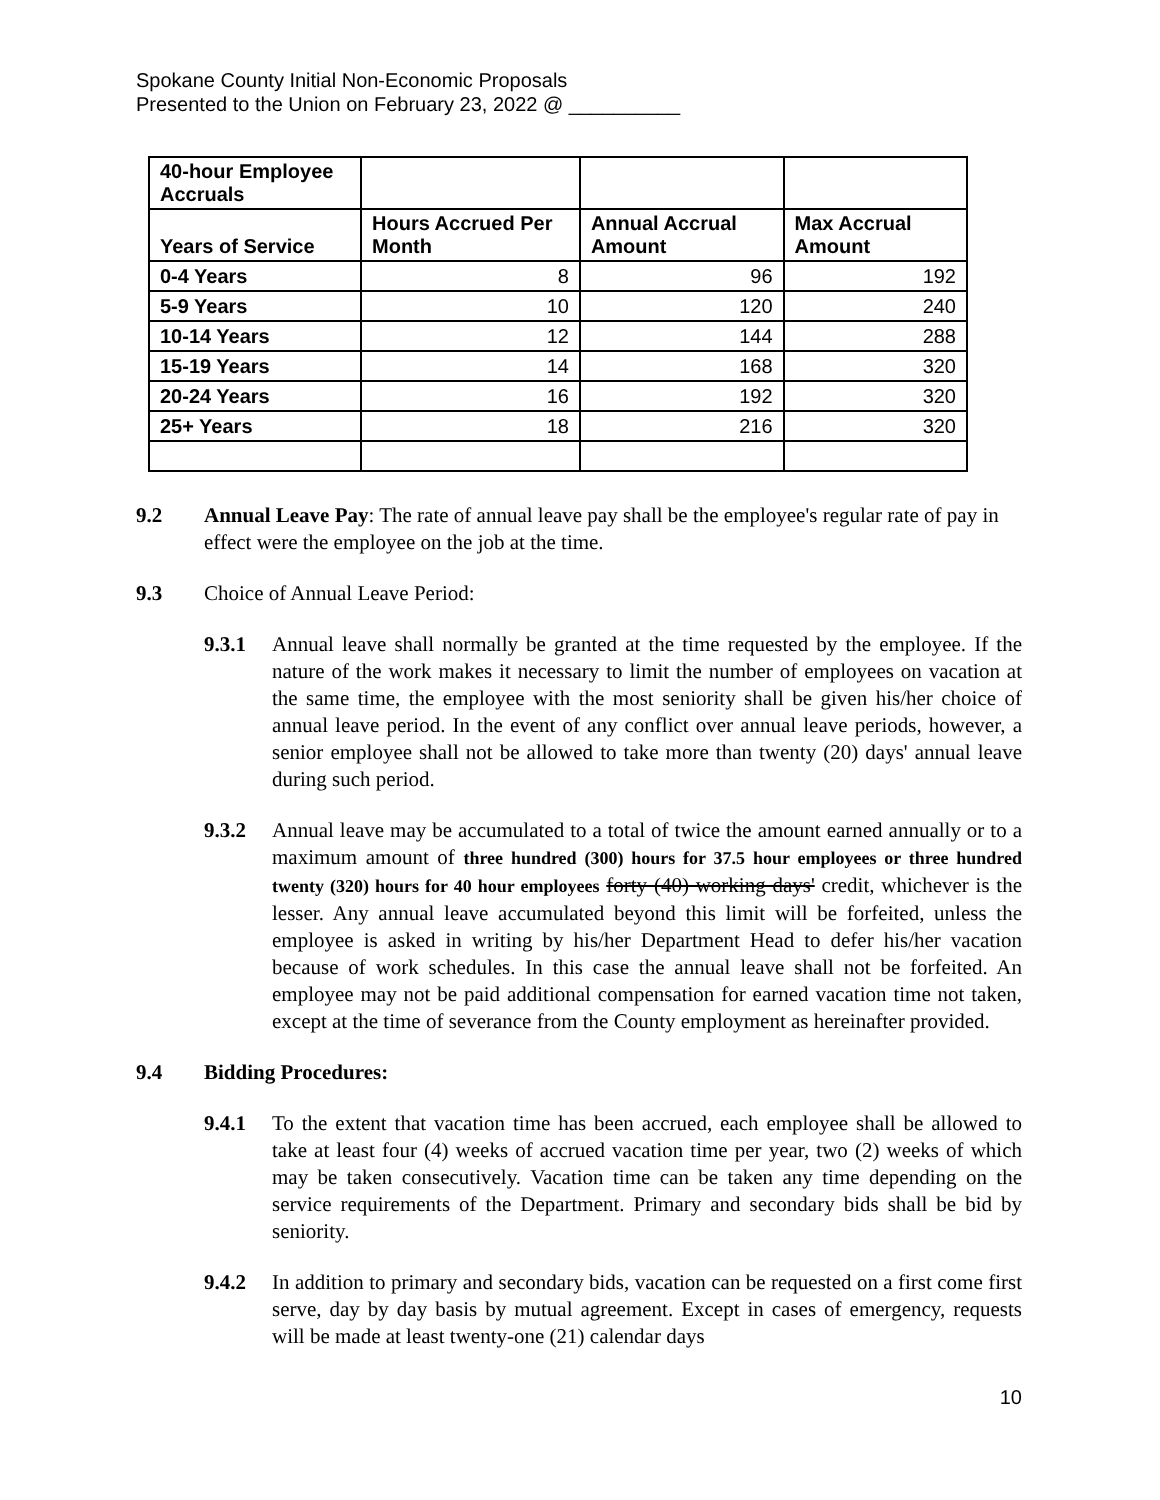Spokane County Initial Non-Economic Proposals
Presented to the Union on February 23, 2022 @ __________
| 40-hour Employee Accruals | | | |
| --- | --- | --- | --- |
| Years of Service | Hours Accrued Per Month | Annual Accrual Amount | Max Accrual Amount |
| 0-4 Years | 8 | 96 | 192 |
| 5-9 Years | 10 | 120 | 240 |
| 10-14 Years | 12 | 144 | 288 |
| 15-19 Years | 14 | 168 | 320 |
| 20-24 Years | 16 | 192 | 320 |
| 25+ Years | 18 | 216 | 320 |
9.2 Annual Leave Pay: The rate of annual leave pay shall be the employee's regular rate of pay in effect were the employee on the job at the time.
9.3 Choice of Annual Leave Period:
9.3.1 Annual leave shall normally be granted at the time requested by the employee. If the nature of the work makes it necessary to limit the number of employees on vacation at the same time, the employee with the most seniority shall be given his/her choice of annual leave period. In the event of any conflict over annual leave periods, however, a senior employee shall not be allowed to take more than twenty (20) days' annual leave during such period.
9.3.2 Annual leave may be accumulated to a total of twice the amount earned annually or to a maximum amount of three hundred (300) hours for 37.5 hour employees or three hundred twenty (320) hours for 40 hour employees forty (40) working days' credit, whichever is the lesser. Any annual leave accumulated beyond this limit will be forfeited, unless the employee is asked in writing by his/her Department Head to defer his/her vacation because of work schedules. In this case the annual leave shall not be forfeited. An employee may not be paid additional compensation for earned vacation time not taken, except at the time of severance from the County employment as hereinafter provided.
9.4 Bidding Procedures:
9.4.1 To the extent that vacation time has been accrued, each employee shall be allowed to take at least four (4) weeks of accrued vacation time per year, two (2) weeks of which may be taken consecutively. Vacation time can be taken any time depending on the service requirements of the Department. Primary and secondary bids shall be bid by seniority.
9.4.2 In addition to primary and secondary bids, vacation can be requested on a first come first serve, day by day basis by mutual agreement. Except in cases of emergency, requests will be made at least twenty-one (21) calendar days
10